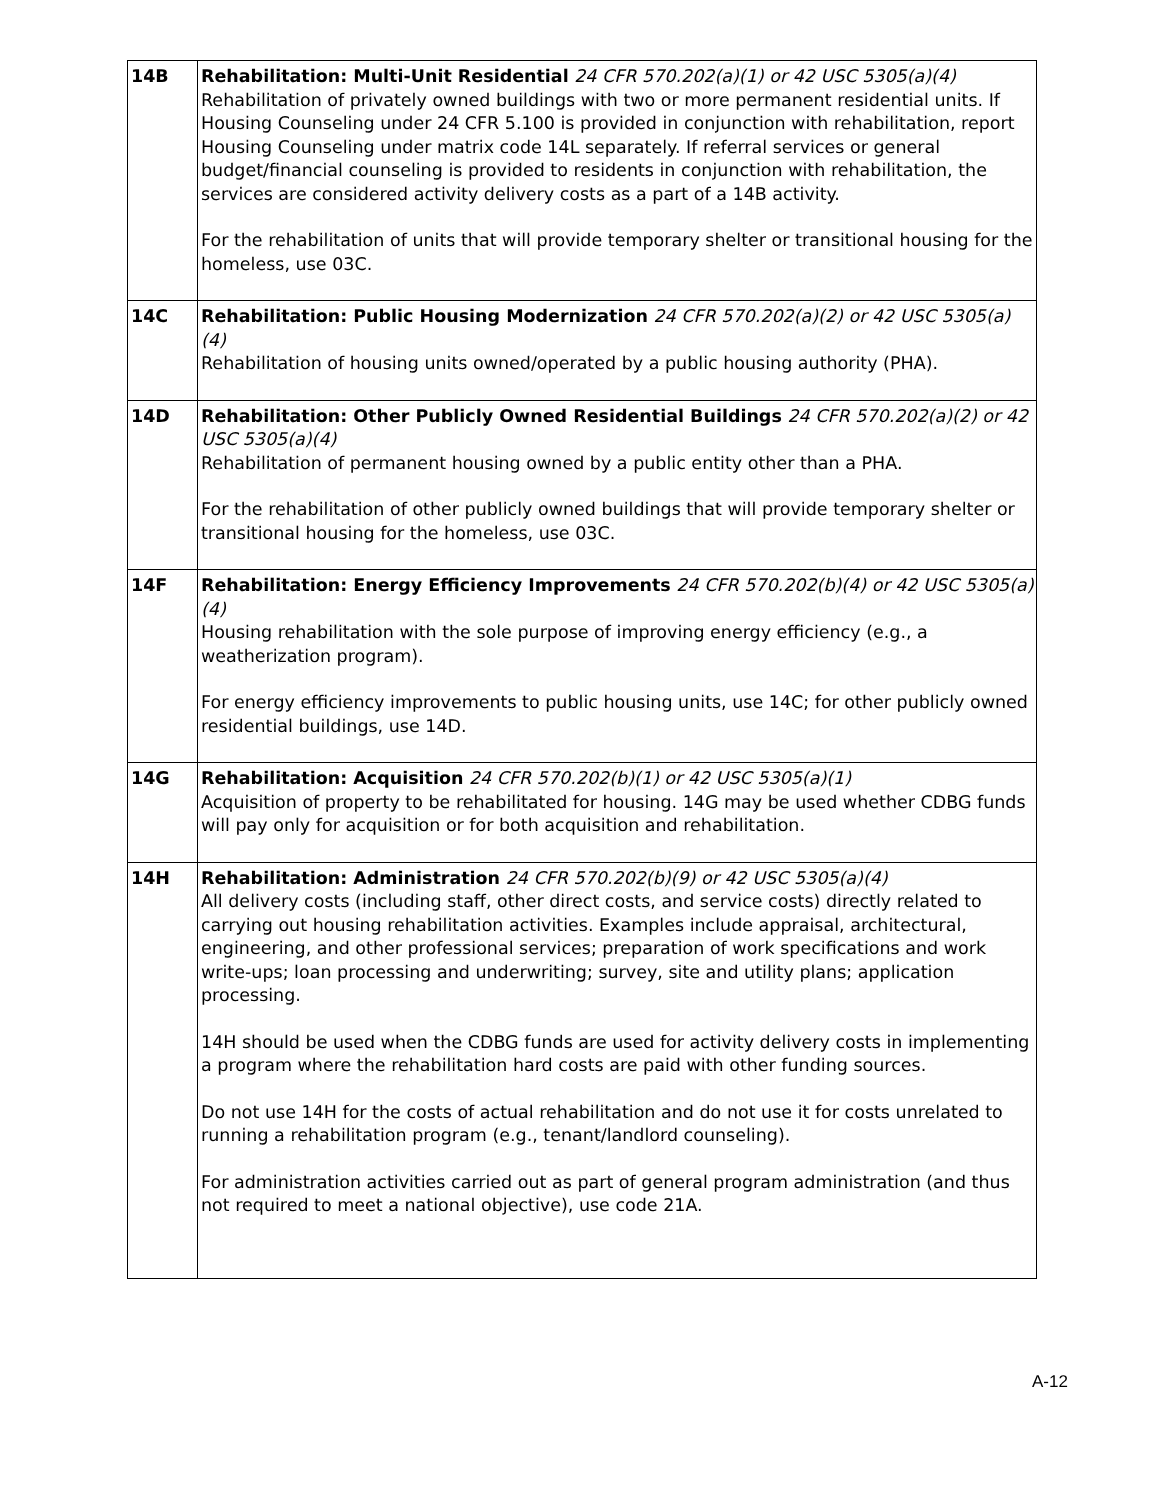| 14B | Rehabilitation: Multi-Unit Residential 24 CFR 570.202(a)(1) or 42 USC 5305(a)(4) Rehabilitation of privately owned buildings with two or more permanent residential units. If Housing Counseling under 24 CFR 5.100 is provided in conjunction with rehabilitation, report Housing Counseling under matrix code 14L separately. If referral services or general budget/financial counseling is provided to residents in conjunction with rehabilitation, the services are considered activity delivery costs as a part of a 14B activity. For the rehabilitation of units that will provide temporary shelter or transitional housing for the homeless, use 03C. |
| 14C | Rehabilitation: Public Housing Modernization 24 CFR 570.202(a)(2) or 42 USC 5305(a)(4) Rehabilitation of housing units owned/operated by a public housing authority (PHA). |
| 14D | Rehabilitation: Other Publicly Owned Residential Buildings 24 CFR 570.202(a)(2) or 42 USC 5305(a)(4) Rehabilitation of permanent housing owned by a public entity other than a PHA. For the rehabilitation of other publicly owned buildings that will provide temporary shelter or transitional housing for the homeless, use 03C. |
| 14F | Rehabilitation: Energy Efficiency Improvements 24 CFR 570.202(b)(4) or 42 USC 5305(a)(4) Housing rehabilitation with the sole purpose of improving energy efficiency (e.g., a weatherization program). For energy efficiency improvements to public housing units, use 14C; for other publicly owned residential buildings, use 14D. |
| 14G | Rehabilitation: Acquisition 24 CFR 570.202(b)(1) or 42 USC 5305(a)(1) Acquisition of property to be rehabilitated for housing. 14G may be used whether CDBG funds will pay only for acquisition or for both acquisition and rehabilitation. |
| 14H | Rehabilitation: Administration 24 CFR 570.202(b)(9) or 42 USC 5305(a)(4) All delivery costs (including staff, other direct costs, and service costs) directly related to carrying out housing rehabilitation activities. Examples include appraisal, architectural, engineering, and other professional services; preparation of work specifications and work write-ups; loan processing and underwriting; survey, site and utility plans; application processing. 14H should be used when the CDBG funds are used for activity delivery costs in implementing a program where the rehabilitation hard costs are paid with other funding sources. Do not use 14H for the costs of actual rehabilitation and do not use it for costs unrelated to running a rehabilitation program (e.g., tenant/landlord counseling). For administration activities carried out as part of general program administration (and thus not required to meet a national objective), use code 21A. |
A-12